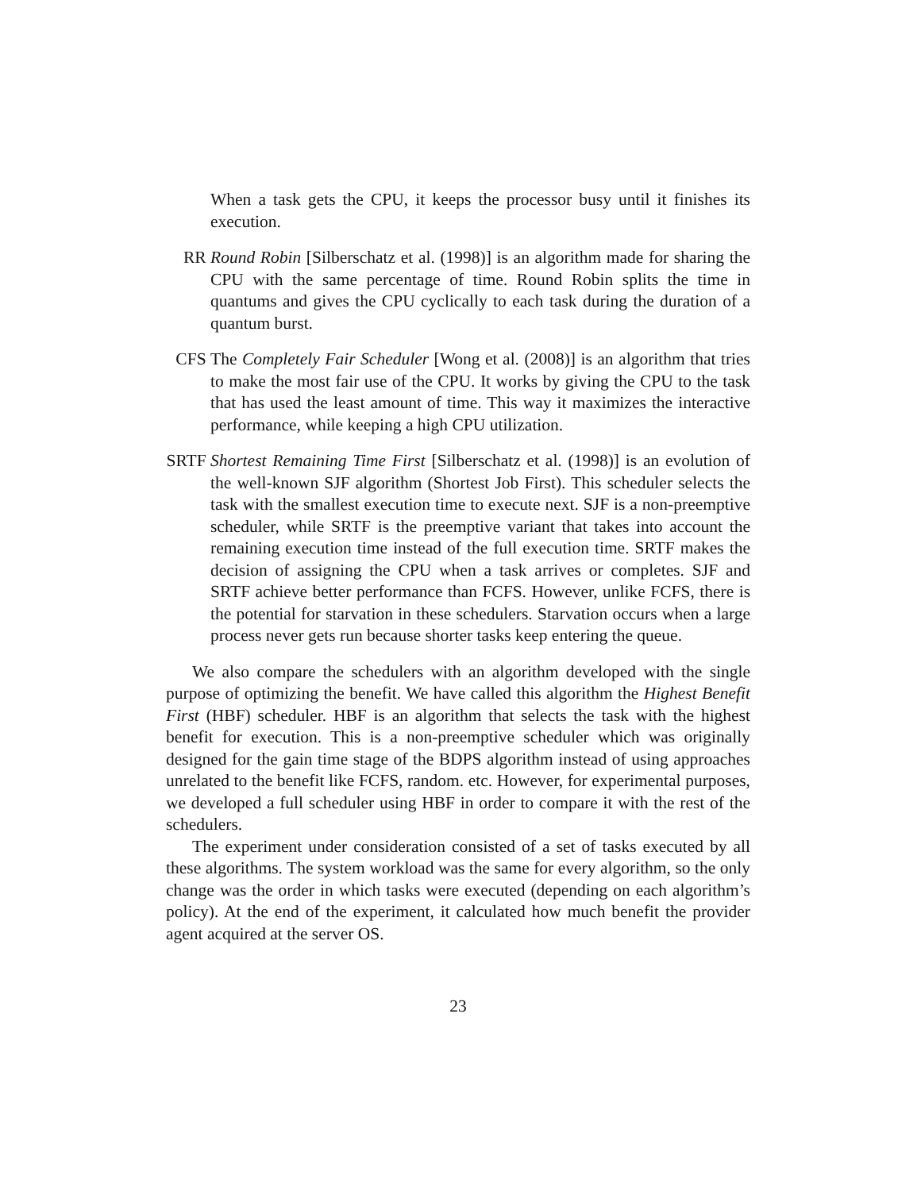When a task gets the CPU, it keeps the processor busy until it finishes its execution.
RR Round Robin [Silberschatz et al. (1998)] is an algorithm made for sharing the CPU with the same percentage of time. Round Robin splits the time in quantums and gives the CPU cyclically to each task during the duration of a quantum burst.
CFS The Completely Fair Scheduler [Wong et al. (2008)] is an algorithm that tries to make the most fair use of the CPU. It works by giving the CPU to the task that has used the least amount of time. This way it maximizes the interactive performance, while keeping a high CPU utilization.
SRTF Shortest Remaining Time First [Silberschatz et al. (1998)] is an evolution of the well-known SJF algorithm (Shortest Job First). This scheduler selects the task with the smallest execution time to execute next. SJF is a non-preemptive scheduler, while SRTF is the preemptive variant that takes into account the remaining execution time instead of the full execution time. SRTF makes the decision of assigning the CPU when a task arrives or completes. SJF and SRTF achieve better performance than FCFS. However, unlike FCFS, there is the potential for starvation in these schedulers. Starvation occurs when a large process never gets run because shorter tasks keep entering the queue.
We also compare the schedulers with an algorithm developed with the single purpose of optimizing the benefit. We have called this algorithm the Highest Benefit First (HBF) scheduler. HBF is an algorithm that selects the task with the highest benefit for execution. This is a non-preemptive scheduler which was originally designed for the gain time stage of the BDPS algorithm instead of using approaches unrelated to the benefit like FCFS, random. etc. However, for experimental purposes, we developed a full scheduler using HBF in order to compare it with the rest of the schedulers.
The experiment under consideration consisted of a set of tasks executed by all these algorithms. The system workload was the same for every algorithm, so the only change was the order in which tasks were executed (depending on each algorithm’s policy). At the end of the experiment, it calculated how much benefit the provider agent acquired at the server OS.
23